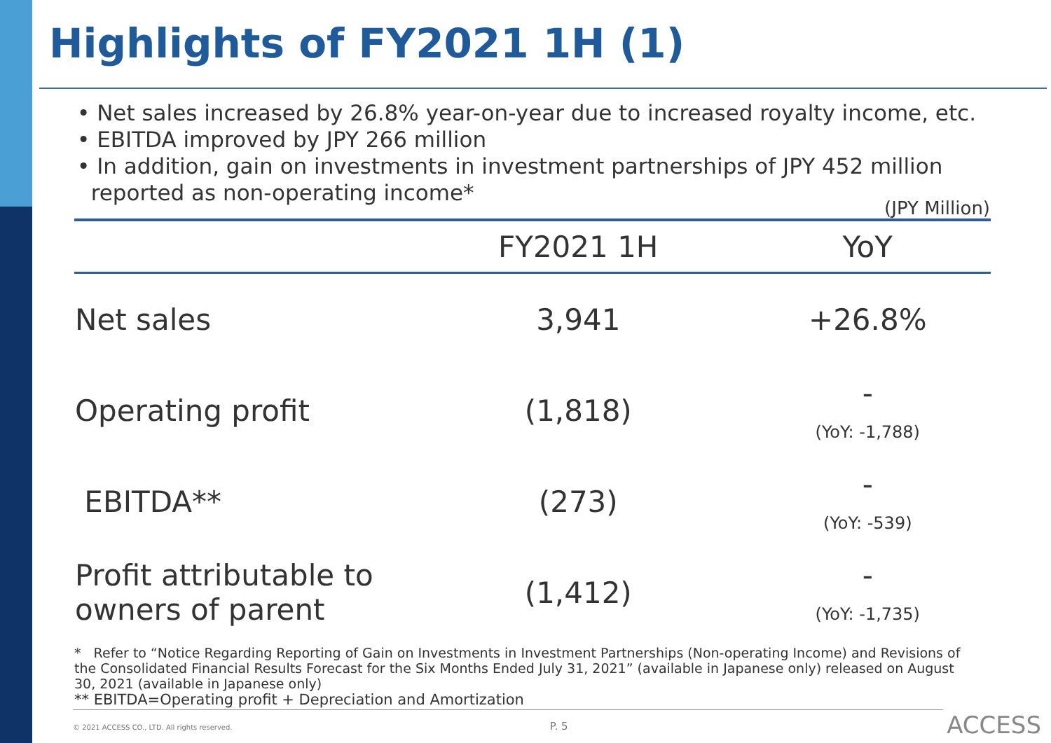Highlights of FY2021 1H (1)
• Net sales increased by 26.8% year-on-year due to increased royalty income, etc.
• EBITDA improved by JPY 266 million
• In addition, gain on investments in investment partnerships of JPY 452 million
reported as non-operating income*
(JPY Million)
| | FY2021 1H | YoY |
| --- | --- | --- |
| Net sales | 3,941 | +26.8% |
| Operating profit | (1,818) | - (YoY: -1,788) |
| EBITDA** | (273) | - (YoY: -539) |
| Profit attributable to owners of parent | (1,412) | - (YoY: -1,735) |
* Refer to “Notice Regarding Reporting of Gain on Investments in Investment Partnerships (Non-operating Income) and Revisions of the Consolidated Financial Results Forecast for the Six Months Ended July 31, 2021” (available in Japanese only) released on August 30, 2021 (available in Japanese only)
** EBITDA=Operating profit + Depreciation and Amortization
© 2021 ACCESS CO., LTD. All rights reserved. P. 5 ACCESS